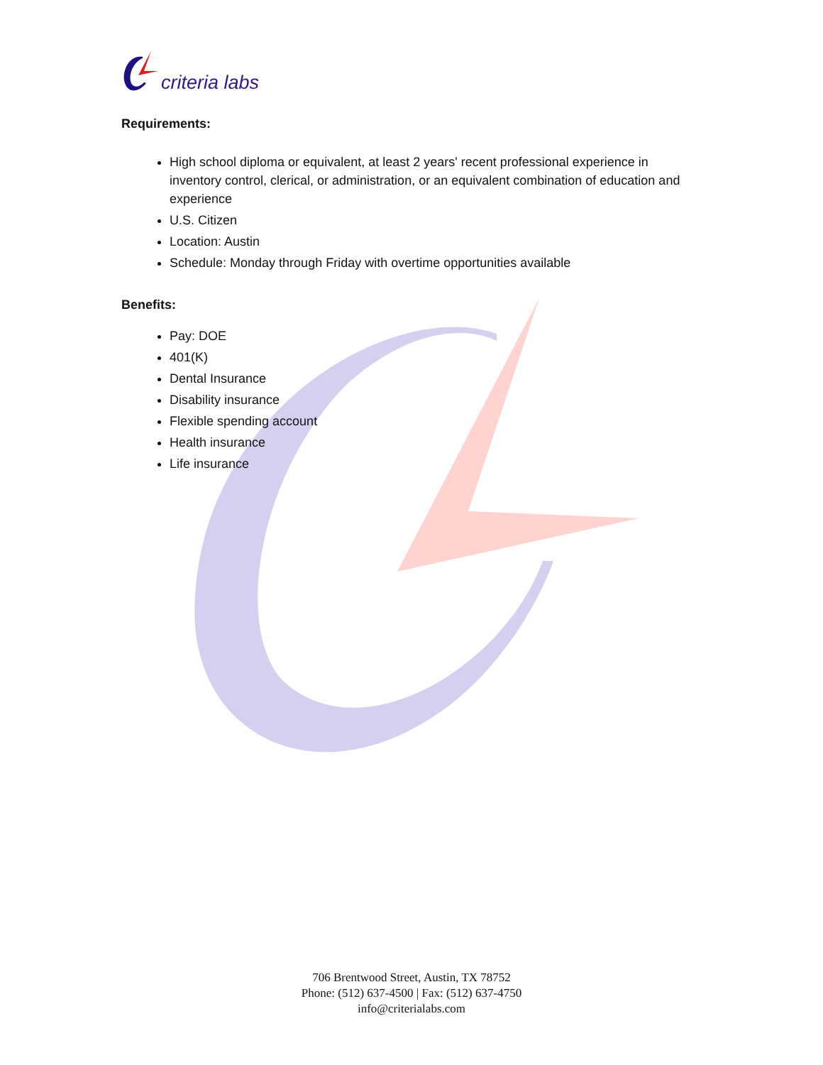criteria labs
Requirements:
High school diploma or equivalent, at least 2 years' recent professional experience in inventory control, clerical, or administration, or an equivalent combination of education and experience
U.S. Citizen
Location: Austin
Schedule: Monday through Friday with overtime opportunities available
Benefits:
Pay: DOE
401(K)
Dental Insurance
Disability insurance
Flexible spending account
Health insurance
Life insurance
706 Brentwood Street, Austin, TX 78752
Phone: (512) 637-4500 | Fax: (512) 637-4750
info@criterialabs.com